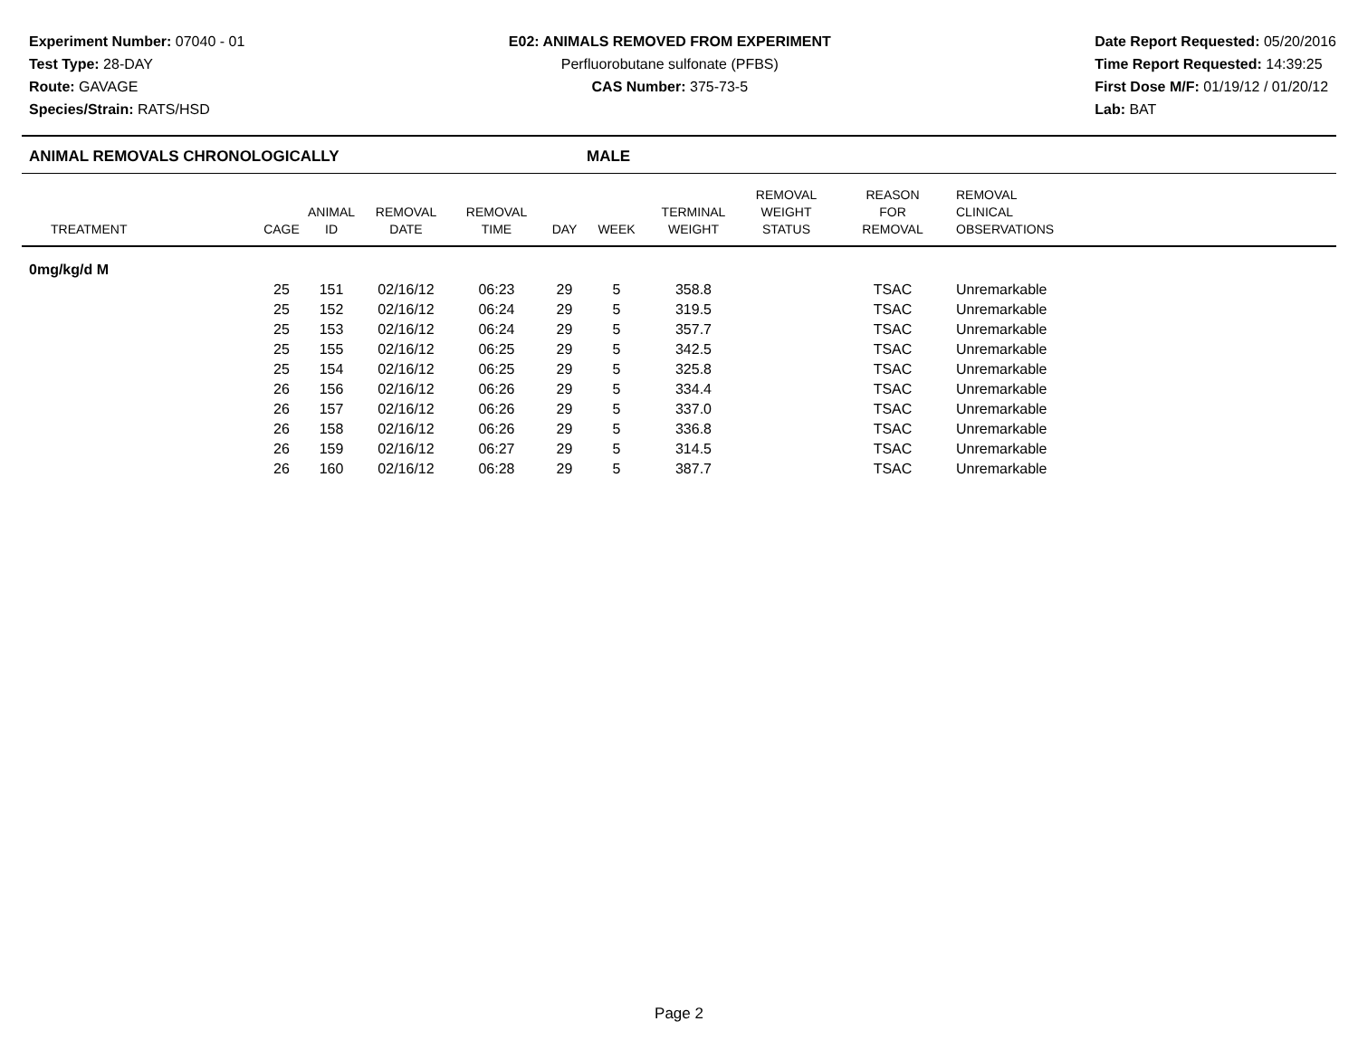Experiment Number: 07040 - 01
Test Type: 28-DAY
Route: GAVAGE
Species/Strain: RATS/HSD
E02: ANIMALS REMOVED FROM EXPERIMENT
Perfluorobutane sulfonate (PFBS)
CAS Number: 375-73-5
Date Report Requested: 05/20/2016
Time Report Requested: 14:39:25
First Dose M/F: 01/19/12 / 01/20/12
Lab: BAT
ANIMAL REMOVALS CHRONOLOGICALLY MALE
| TREATMENT | CAGE | ANIMAL ID | REMOVAL DATE | REMOVAL TIME | DAY | WEEK | TERMINAL WEIGHT | REMOVAL WEIGHT STATUS | REASON FOR REMOVAL | REMOVAL CLINICAL OBSERVATIONS |
| --- | --- | --- | --- | --- | --- | --- | --- | --- | --- | --- |
| 0mg/kg/d M | | | | | | | | | | |
| | 25 | 151 | 02/16/12 | 06:23 | 29 | 5 | 358.8 | | TSAC | Unremarkable |
| | 25 | 152 | 02/16/12 | 06:24 | 29 | 5 | 319.5 | | TSAC | Unremarkable |
| | 25 | 153 | 02/16/12 | 06:24 | 29 | 5 | 357.7 | | TSAC | Unremarkable |
| | 25 | 155 | 02/16/12 | 06:25 | 29 | 5 | 342.5 | | TSAC | Unremarkable |
| | 25 | 154 | 02/16/12 | 06:25 | 29 | 5 | 325.8 | | TSAC | Unremarkable |
| | 26 | 156 | 02/16/12 | 06:26 | 29 | 5 | 334.4 | | TSAC | Unremarkable |
| | 26 | 157 | 02/16/12 | 06:26 | 29 | 5 | 337.0 | | TSAC | Unremarkable |
| | 26 | 158 | 02/16/12 | 06:26 | 29 | 5 | 336.8 | | TSAC | Unremarkable |
| | 26 | 159 | 02/16/12 | 06:27 | 29 | 5 | 314.5 | | TSAC | Unremarkable |
| | 26 | 160 | 02/16/12 | 06:28 | 29 | 5 | 387.7 | | TSAC | Unremarkable |
Page 2